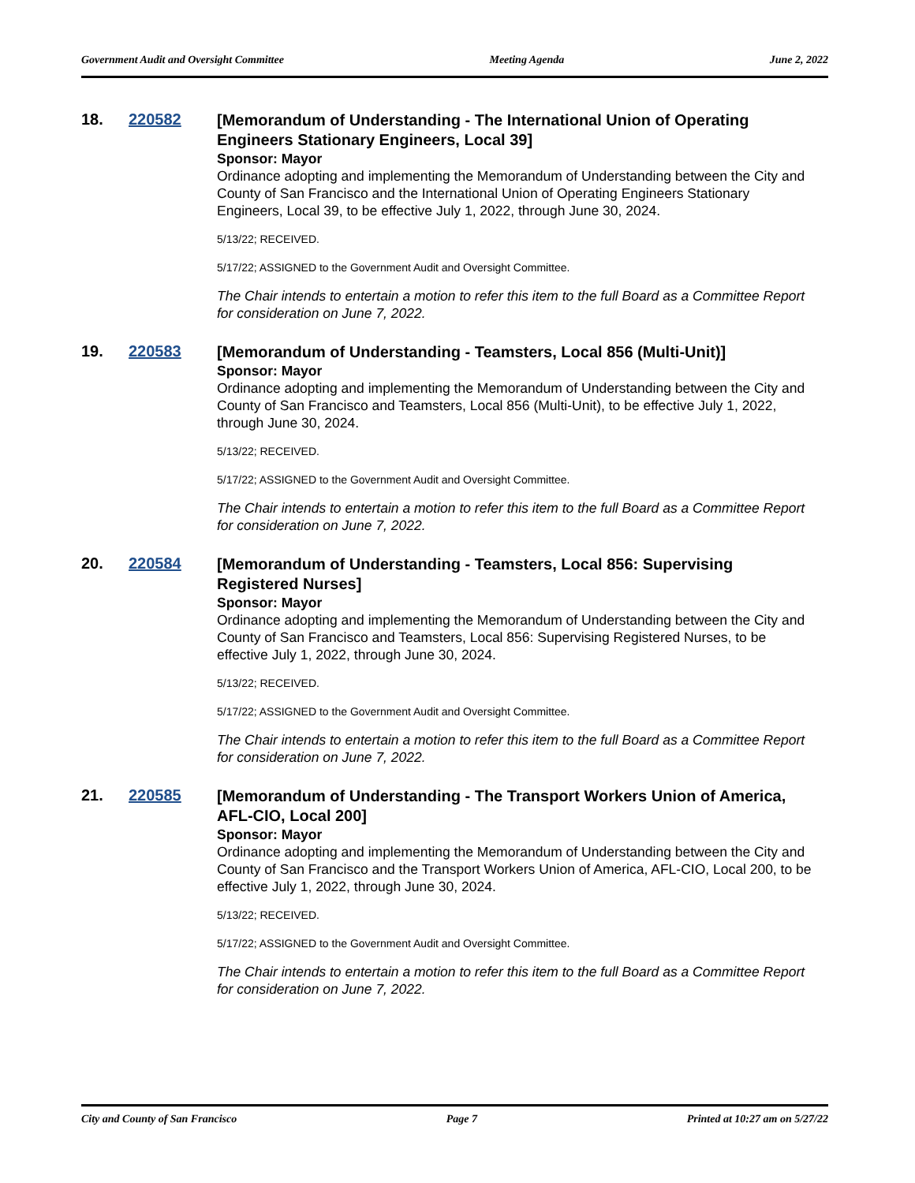Government Audit and Oversight Committee Meeting Agenda June 2, 2022
18. 220582
[Memorandum of Understanding - The International Union of Operating Engineers Stationary Engineers, Local 39]
Sponsor: Mayor
Ordinance adopting and implementing the Memorandum of Understanding between the City and County of San Francisco and the International Union of Operating Engineers Stationary Engineers, Local 39, to be effective July 1, 2022, through June 30, 2024.
5/13/22; RECEIVED.
5/17/22; ASSIGNED to the Government Audit and Oversight Committee.
The Chair intends to entertain a motion to refer this item to the full Board as a Committee Report for consideration on June 7, 2022.
19. 220583
[Memorandum of Understanding - Teamsters, Local 856 (Multi-Unit)]
Sponsor: Mayor
Ordinance adopting and implementing the Memorandum of Understanding between the City and County of San Francisco and Teamsters, Local 856 (Multi-Unit), to be effective July 1, 2022, through June 30, 2024.
5/13/22; RECEIVED.
5/17/22; ASSIGNED to the Government Audit and Oversight Committee.
The Chair intends to entertain a motion to refer this item to the full Board as a Committee Report for consideration on June 7, 2022.
20. 220584
[Memorandum of Understanding - Teamsters, Local 856: Supervising Registered Nurses]
Sponsor: Mayor
Ordinance adopting and implementing the Memorandum of Understanding between the City and County of San Francisco and Teamsters, Local 856: Supervising Registered Nurses, to be effective July 1, 2022, through June 30, 2024.
5/13/22; RECEIVED.
5/17/22; ASSIGNED to the Government Audit and Oversight Committee.
The Chair intends to entertain a motion to refer this item to the full Board as a Committee Report for consideration on June 7, 2022.
21. 220585
[Memorandum of Understanding - The Transport Workers Union of America, AFL-CIO, Local 200]
Sponsor: Mayor
Ordinance adopting and implementing the Memorandum of Understanding between the City and County of San Francisco and the Transport Workers Union of America, AFL-CIO, Local 200, to be effective July 1, 2022, through June 30, 2024.
5/13/22; RECEIVED.
5/17/22; ASSIGNED to the Government Audit and Oversight Committee.
The Chair intends to entertain a motion to refer this item to the full Board as a Committee Report for consideration on June 7, 2022.
City and County of San Francisco Page 7 Printed at 10:27 am on 5/27/22